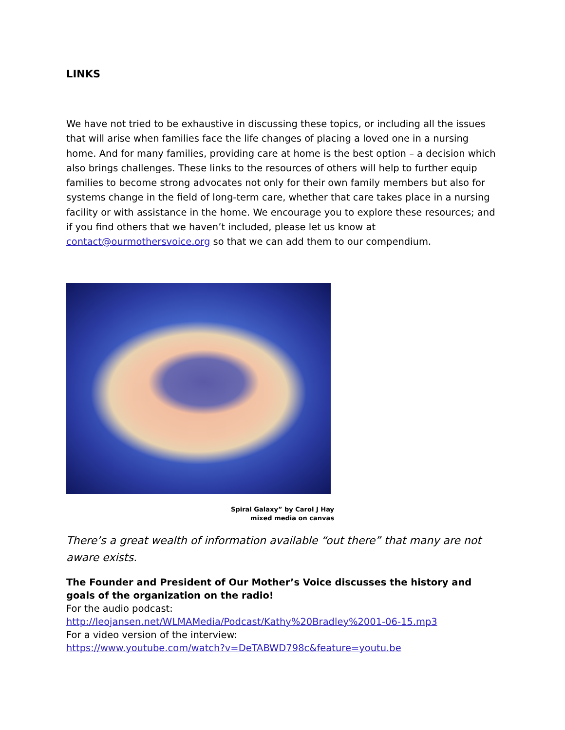LINKS
We have not tried to be exhaustive in discussing these topics, or including all the issues that will arise when families face the life changes of placing a loved one in a nursing home. And for many families, providing care at home is the best option – a decision which also brings challenges. These links to the resources of others will help to further equip families to become strong advocates not only for their own family members but also for systems change in the field of long-term care, whether that care takes place in a nursing facility or with assistance in the home. We encourage you to explore these resources; and if you find others that we haven’t included, please let us know at contact@ourmothersvoice.org so that we can add them to our compendium.
Spiral Galaxy” by Carol J Hay
mixed media on canvas
There’s a great wealth of information available “out there” that many are not aware exists.
The Founder and President of Our Mother’s Voice discusses the history and goals of the organization on the radio!
For the audio podcast:
http://leojansen.net/WLMAMedia/Podcast/Kathy%20Bradley%2001-06-15.mp3
For a video version of the interview:
https://www.youtube.com/watch?v=DeTABWD798c&feature=youtu.be